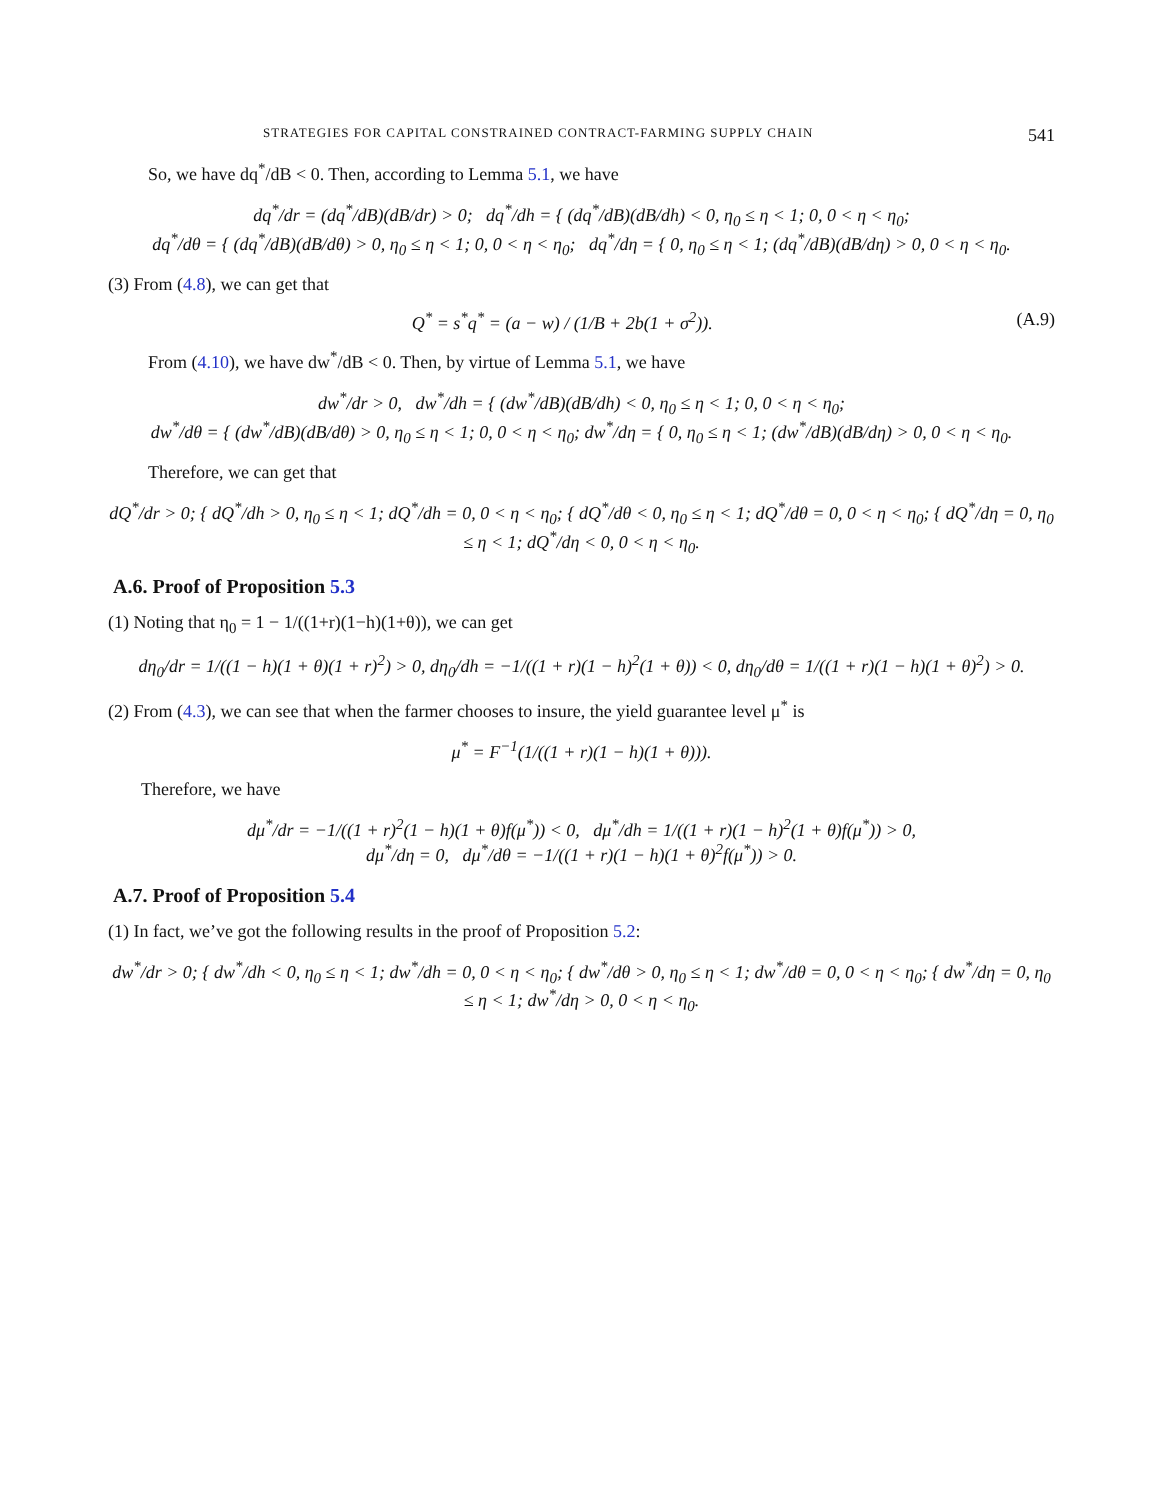STRATEGIES FOR CAPITAL CONSTRAINED CONTRACT-FARMING SUPPLY CHAIN 541
So, we have dq<sup>*</sup>/dB < 0. Then, according to Lemma 5.1, we have
dq<sup>*</sup>/dr = (dq<sup>*</sup>/dB)(dB/dr) > 0; dq<sup>*</sup>/dh = { (dq<sup>*</sup>/dB)(dB/dh) < 0, η<sub>0</sub> ≤ η < 1; 0, 0 < η < η<sub>0</sub>;
dq<sup>*</sup>/dθ = { (dq<sup>*</sup>/dB)(dB/dθ) > 0, η<sub>0</sub> ≤ η < 1; 0, 0 < η < η<sub>0</sub>; dq<sup>*</sup>/dη = { 0, η<sub>0</sub> ≤ η < 1; (dq<sup>*</sup>/dB)(dB/dη) > 0, 0 < η < η<sub>0</sub>.
(3) From (4.8), we can get that
Q<sup>*</sup> = s<sup>*</sup>q<sup>*</sup> = (a − w) / (1/B + 2b(1 + σ<sup>2</sup>)). (A.9)
From (4.10), we have dw<sup>*</sup>/dB < 0. Then, by virtue of Lemma 5.1, we have
dw<sup>*</sup>/dr > 0, dw<sup>*</sup>/dh = { (dw<sup>*</sup>/dB)(dB/dh) < 0, η<sub>0</sub> ≤ η < 1; 0, 0 < η < η<sub>0</sub>;
dw<sup>*</sup>/dθ = { (dw<sup>*</sup>/dB)(dB/dθ) > 0, η<sub>0</sub> ≤ η < 1; 0, 0 < η < η<sub>0</sub>; dw<sup>*</sup>/dη = { 0, η<sub>0</sub> ≤ η < 1; (dw<sup>*</sup>/dB)(dB/dη) > 0, 0 < η < η<sub>0</sub>.
Therefore, we can get that
dQ<sup>*</sup>/dr > 0; { dQ<sup>*</sup>/dh > 0, η<sub>0</sub> ≤ η < 1; dQ<sup>*</sup>/dh = 0, 0 < η < η<sub>0</sub>; { dQ<sup>*</sup>/dθ < 0, η<sub>0</sub> ≤ η < 1; dQ<sup>*</sup>/dθ = 0, 0 < η < η<sub>0</sub>; { dQ<sup>*</sup>/dη = 0, η<sub>0</sub> ≤ η < 1; dQ<sup>*</sup>/dη < 0, 0 < η < η<sub>0</sub>.
A.6. Proof of Proposition 5.3
(1) Noting that η<sub>0</sub> = 1 − 1/((1+r)(1−h)(1+θ)), we can get
dη<sub>0</sub>/dr = 1/((1 − h)(1 + θ)(1 + r)<sup>2</sup>) > 0, dη<sub>0</sub>/dh = −1/((1 + r)(1 − h)<sup>2</sup>(1 + θ)) < 0, dη<sub>0</sub>/dθ = 1/((1 + r)(1 − h)(1 + θ)<sup>2</sup>) > 0.
(2) From (4.3), we can see that when the farmer chooses to insure, the yield guarantee level μ<sup>*</sup> is
μ<sup>*</sup> = F<sup>−1</sup>(1/((1 + r)(1 − h)(1 + θ))).
Therefore, we have
dμ<sup>*</sup>/dr = −1/((1 + r)<sup>2</sup>(1 − h)(1 + θ)f(μ<sup>*</sup>)) < 0, dμ<sup>*</sup>/dh = 1/((1 + r)(1 − h)<sup>2</sup>(1 + θ)f(μ<sup>*</sup>)) > 0,
dμ<sup>*</sup>/dη = 0, dμ<sup>*</sup>/dθ = −1/((1 + r)(1 − h)(1 + θ)<sup>2</sup>f(μ<sup>*</sup>)) > 0.
A.7. Proof of Proposition 5.4
(1) In fact, we’ve got the following results in the proof of Proposition 5.2:
dw<sup>*</sup>/dr > 0; { dw<sup>*</sup>/dh < 0, η<sub>0</sub> ≤ η < 1; dw<sup>*</sup>/dh = 0, 0 < η < η<sub>0</sub>; { dw<sup>*</sup>/dθ > 0, η<sub>0</sub> ≤ η < 1; dw<sup>*</sup>/dθ = 0, 0 < η < η<sub>0</sub>; { dw<sup>*</sup>/dη = 0, η<sub>0</sub> ≤ η < 1; dw<sup>*</sup>/dη > 0, 0 < η < η<sub>0</sub>.